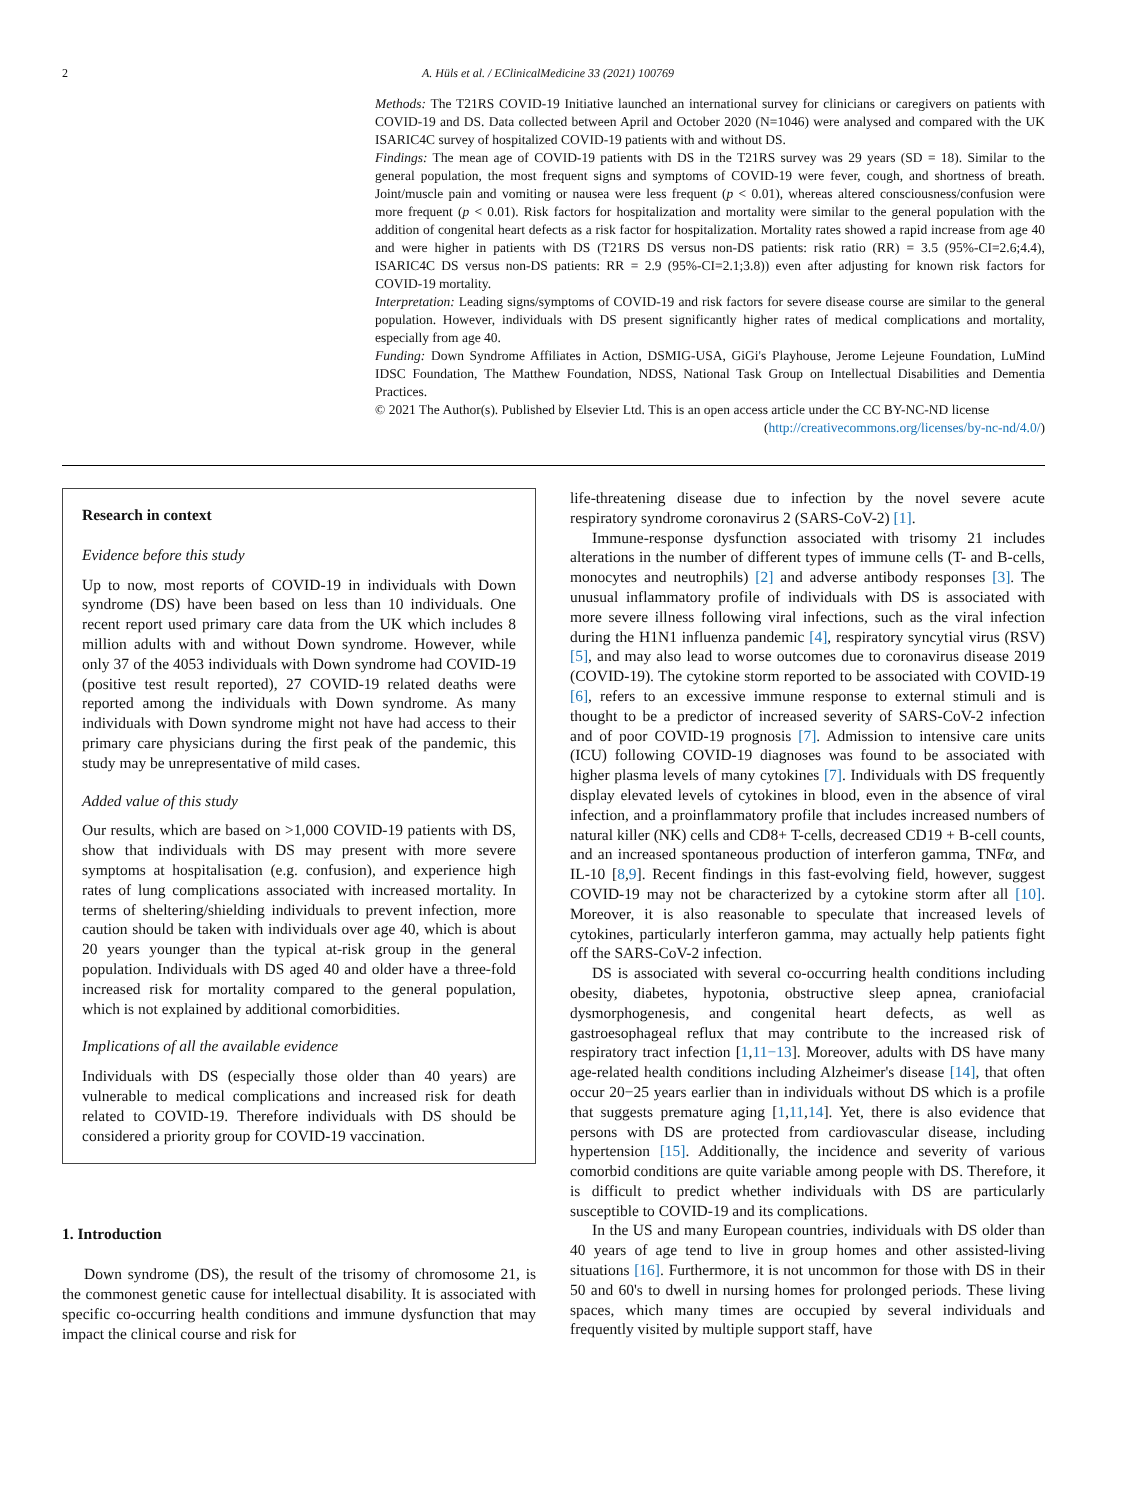2 A. Hüls et al. / EClinicalMedicine 33 (2021) 100769
Methods: The T21RS COVID-19 Initiative launched an international survey for clinicians or caregivers on patients with COVID-19 and DS. Data collected between April and October 2020 (N=1046) were analysed and compared with the UK ISARIC4C survey of hospitalized COVID-19 patients with and without DS.
Findings: The mean age of COVID-19 patients with DS in the T21RS survey was 29 years (SD = 18). Similar to the general population, the most frequent signs and symptoms of COVID-19 were fever, cough, and shortness of breath. Joint/muscle pain and vomiting or nausea were less frequent (p < 0.01), whereas altered consciousness/confusion were more frequent (p < 0.01). Risk factors for hospitalization and mortality were similar to the general population with the addition of congenital heart defects as a risk factor for hospitalization. Mortality rates showed a rapid increase from age 40 and were higher in patients with DS (T21RS DS versus non-DS patients: risk ratio (RR) = 3.5 (95%-CI=2.6;4.4), ISARIC4C DS versus non-DS patients: RR = 2.9 (95%-CI=2.1;3.8)) even after adjusting for known risk factors for COVID-19 mortality.
Interpretation: Leading signs/symptoms of COVID-19 and risk factors for severe disease course are similar to the general population. However, individuals with DS present significantly higher rates of medical complications and mortality, especially from age 40.
Funding: Down Syndrome Affiliates in Action, DSMIG-USA, GiGi's Playhouse, Jerome Lejeune Foundation, LuMind IDSC Foundation, The Matthew Foundation, NDSS, National Task Group on Intellectual Disabilities and Dementia Practices.
© 2021 The Author(s). Published by Elsevier Ltd. This is an open access article under the CC BY-NC-ND license
(http://creativecommons.org/licenses/by-nc-nd/4.0/)
Research in context
Evidence before this study
Up to now, most reports of COVID-19 in individuals with Down syndrome (DS) have been based on less than 10 individuals. One recent report used primary care data from the UK which includes 8 million adults with and without Down syndrome. However, while only 37 of the 4053 individuals with Down syndrome had COVID-19 (positive test result reported), 27 COVID-19 related deaths were reported among the individuals with Down syndrome. As many individuals with Down syndrome might not have had access to their primary care physicians during the first peak of the pandemic, this study may be unrepresentative of mild cases.
Added value of this study
Our results, which are based on >1,000 COVID-19 patients with DS, show that individuals with DS may present with more severe symptoms at hospitalisation (e.g. confusion), and experience high rates of lung complications associated with increased mortality. In terms of sheltering/shielding individuals to prevent infection, more caution should be taken with individuals over age 40, which is about 20 years younger than the typical at-risk group in the general population. Individuals with DS aged 40 and older have a three-fold increased risk for mortality compared to the general population, which is not explained by additional comorbidities.
Implications of all the available evidence
Individuals with DS (especially those older than 40 years) are vulnerable to medical complications and increased risk for death related to COVID-19. Therefore individuals with DS should be considered a priority group for COVID-19 vaccination.
1. Introduction
Down syndrome (DS), the result of the trisomy of chromosome 21, is the commonest genetic cause for intellectual disability. It is associated with specific co-occurring health conditions and immune dysfunction that may impact the clinical course and risk for
life-threatening disease due to infection by the novel severe acute respiratory syndrome coronavirus 2 (SARS-CoV-2) [1].
Immune-response dysfunction associated with trisomy 21 includes alterations in the number of different types of immune cells (T- and B-cells, monocytes and neutrophils) [2] and adverse antibody responses [3]. The unusual inflammatory profile of individuals with DS is associated with more severe illness following viral infections, such as the viral infection during the H1N1 influenza pandemic [4], respiratory syncytial virus (RSV) [5], and may also lead to worse outcomes due to coronavirus disease 2019 (COVID-19). The cytokine storm reported to be associated with COVID-19 [6], refers to an excessive immune response to external stimuli and is thought to be a predictor of increased severity of SARS-CoV-2 infection and of poor COVID-19 prognosis [7]. Admission to intensive care units (ICU) following COVID-19 diagnoses was found to be associated with higher plasma levels of many cytokines [7]. Individuals with DS frequently display elevated levels of cytokines in blood, even in the absence of viral infection, and a proinflammatory profile that includes increased numbers of natural killer (NK) cells and CD8+ T-cells, decreased CD19 + B-cell counts, and an increased spontaneous production of interferon gamma, TNFα, and IL-10 [8,9]. Recent findings in this fast-evolving field, however, suggest COVID-19 may not be characterized by a cytokine storm after all [10]. Moreover, it is also reasonable to speculate that increased levels of cytokines, particularly interferon gamma, may actually help patients fight off the SARS-CoV-2 infection.
DS is associated with several co-occurring health conditions including obesity, diabetes, hypotonia, obstructive sleep apnea, craniofacial dysmorphogenesis, and congenital heart defects, as well as gastroesophageal reflux that may contribute to the increased risk of respiratory tract infection [1,11−13]. Moreover, adults with DS have many age-related health conditions including Alzheimer's disease [14], that often occur 20−25 years earlier than in individuals without DS which is a profile that suggests premature aging [1,11,14]. Yet, there is also evidence that persons with DS are protected from cardiovascular disease, including hypertension [15]. Additionally, the incidence and severity of various comorbid conditions are quite variable among people with DS. Therefore, it is difficult to predict whether individuals with DS are particularly susceptible to COVID-19 and its complications.
In the US and many European countries, individuals with DS older than 40 years of age tend to live in group homes and other assisted-living situations [16]. Furthermore, it is not uncommon for those with DS in their 50 and 60's to dwell in nursing homes for prolonged periods. These living spaces, which many times are occupied by several individuals and frequently visited by multiple support staff, have